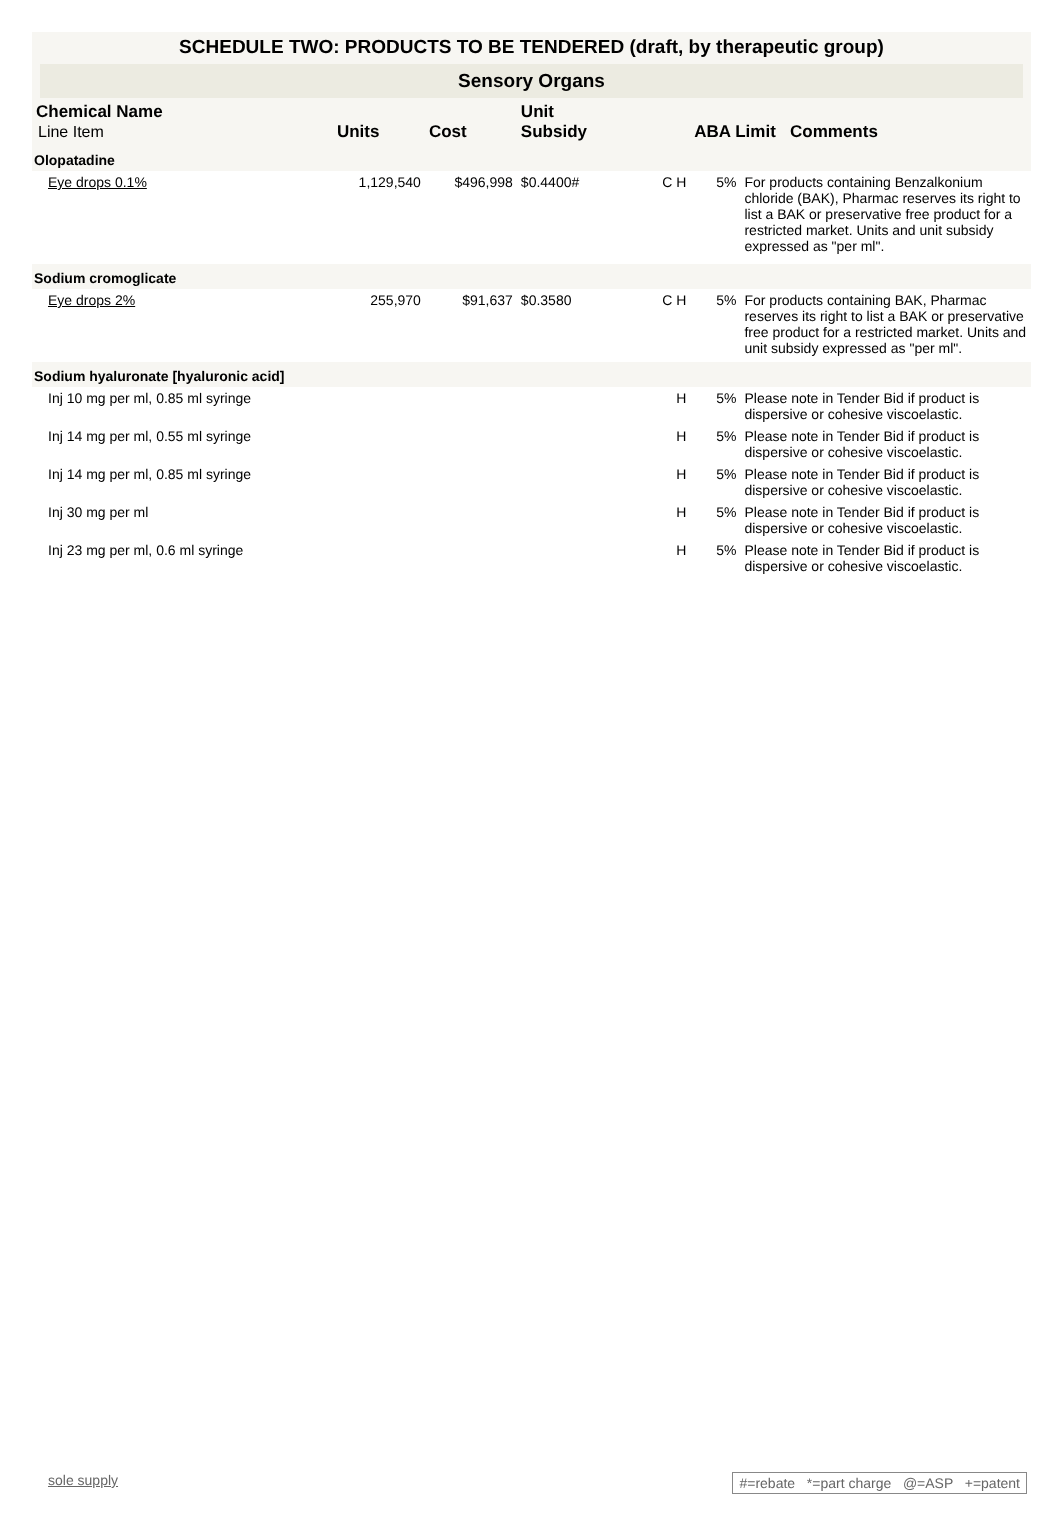SCHEDULE TWO: PRODUCTS TO BE TENDERED (draft, by therapeutic group)
Sensory Organs
| Chemical Name Line Item | Units | Cost | Unit Subsidy | | ABA Limit Comments | |
| --- | --- | --- | --- | --- | --- | --- |
| Olopatadine | | | | | | |
| Eye drops 0.1% | 1,129,540 | $496,998 | $0.4400# | C H | 5% | For products containing Benzalkonium chloride (BAK), Pharmac reserves its right to list a BAK or preservative free product for a restricted market. Units and unit subsidy expressed as "per ml". |
| Sodium cromoglicate | | | | | | |
| Eye drops 2% | 255,970 | $91,637 | $0.3580 | C H | 5% | For products containing BAK, Pharmac reserves its right to list a BAK or preservative free product for a restricted market. Units and unit subsidy expressed as "per ml". |
| Sodium hyaluronate [hyaluronic acid] | | | | | | |
| Inj 10 mg per ml, 0.85 ml syringe | | | | H | 5% | Please note in Tender Bid if product is dispersive or cohesive viscoelastic. |
| Inj 14 mg per ml, 0.55 ml syringe | | | | H | 5% | Please note in Tender Bid if product is dispersive or cohesive viscoelastic. |
| Inj 14 mg per ml, 0.85 ml syringe | | | | H | 5% | Please note in Tender Bid if product is dispersive or cohesive viscoelastic. |
| Inj 30 mg per ml | | | | H | 5% | Please note in Tender Bid if product is dispersive or cohesive viscoelastic. |
| Inj 23 mg per ml, 0.6 ml syringe | | | | H | 5% | Please note in Tender Bid if product is dispersive or cohesive viscoelastic. |
sole supply #=rebate *=part charge @=ASP +=patent